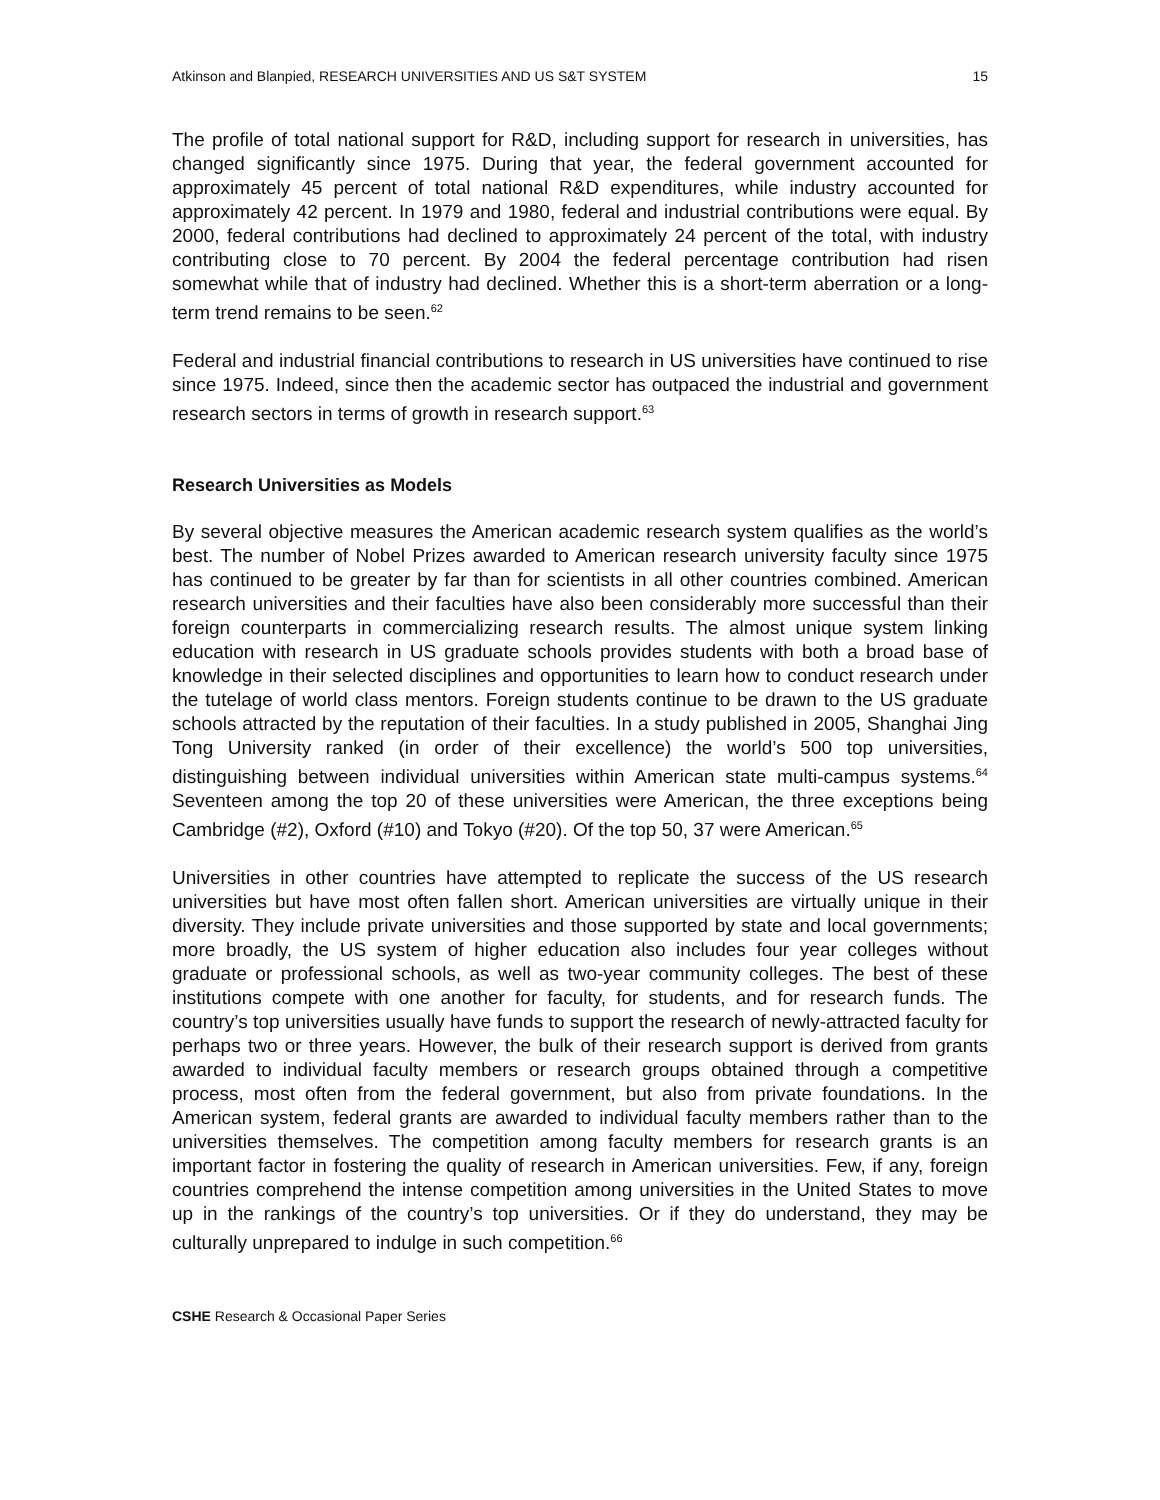Atkinson and Blanpied, RESEARCH UNIVERSITIES AND US S&T SYSTEM 15
The profile of total national support for R&D, including support for research in universities, has changed significantly since 1975. During that year, the federal government accounted for approximately 45 percent of total national R&D expenditures, while industry accounted for approximately 42 percent. In 1979 and 1980, federal and industrial contributions were equal. By 2000, federal contributions had declined to approximately 24 percent of the total, with industry contributing close to 70 percent. By 2004 the federal percentage contribution had risen somewhat while that of industry had declined. Whether this is a short-term aberration or a long-term trend remains to be seen.<sup>62</sup>
Federal and industrial financial contributions to research in US universities have continued to rise since 1975. Indeed, since then the academic sector has outpaced the industrial and government research sectors in terms of growth in research support.<sup>63</sup>
Research Universities as Models
By several objective measures the American academic research system qualifies as the world’s best. The number of Nobel Prizes awarded to American research university faculty since 1975 has continued to be greater by far than for scientists in all other countries combined. American research universities and their faculties have also been considerably more successful than their foreign counterparts in commercializing research results. The almost unique system linking education with research in US graduate schools provides students with both a broad base of knowledge in their selected disciplines and opportunities to learn how to conduct research under the tutelage of world class mentors. Foreign students continue to be drawn to the US graduate schools attracted by the reputation of their faculties. In a study published in 2005, Shanghai Jing Tong University ranked (in order of their excellence) the world’s 500 top universities, distinguishing between individual universities within American state multi-campus systems.<sup>64</sup> Seventeen among the top 20 of these universities were American, the three exceptions being Cambridge (#2), Oxford (#10) and Tokyo (#20). Of the top 50, 37 were American.<sup>65</sup>
Universities in other countries have attempted to replicate the success of the US research universities but have most often fallen short. American universities are virtually unique in their diversity. They include private universities and those supported by state and local governments; more broadly, the US system of higher education also includes four year colleges without graduate or professional schools, as well as two-year community colleges. The best of these institutions compete with one another for faculty, for students, and for research funds. The country’s top universities usually have funds to support the research of newly-attracted faculty for perhaps two or three years. However, the bulk of their research support is derived from grants awarded to individual faculty members or research groups obtained through a competitive process, most often from the federal government, but also from private foundations. In the American system, federal grants are awarded to individual faculty members rather than to the universities themselves. The competition among faculty members for research grants is an important factor in fostering the quality of research in American universities. Few, if any, foreign countries comprehend the intense competition among universities in the United States to move up in the rankings of the country’s top universities. Or if they do understand, they may be culturally unprepared to indulge in such competition.<sup>66</sup>
CSHE Research & Occasional Paper Series